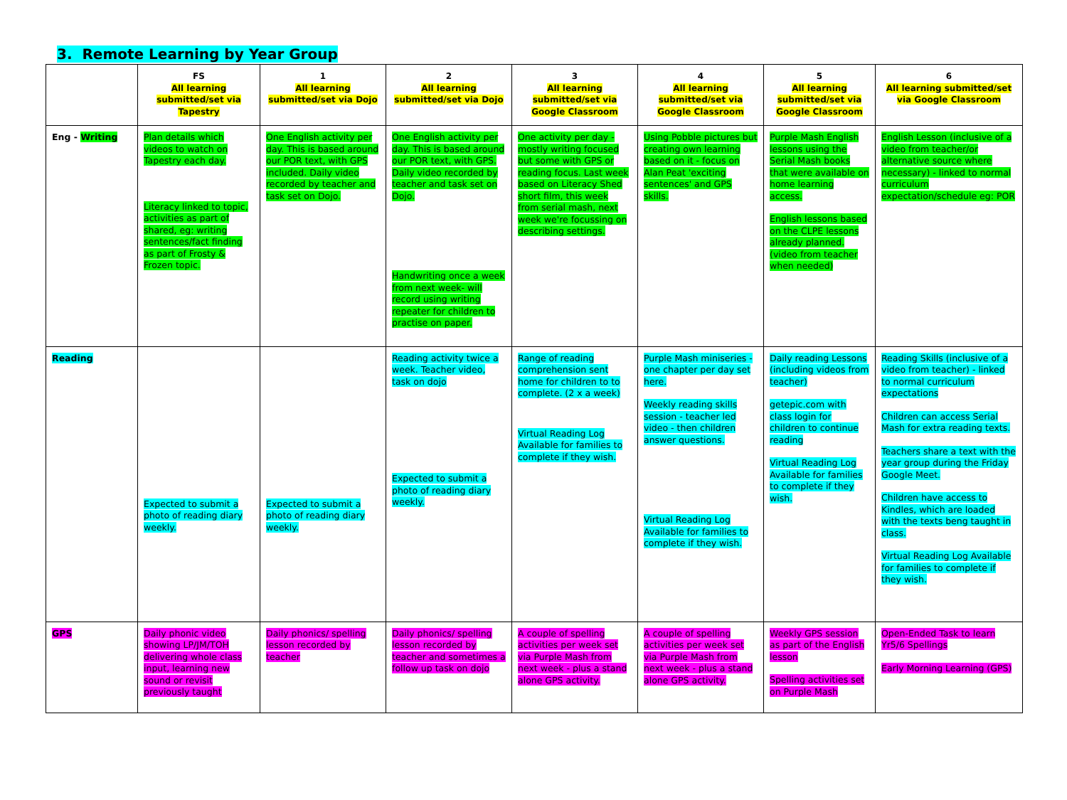3. Remote Learning by Year Group
| | FS All learning submitted/set via Tapestry | 1 All learning submitted/set via Dojo | 2 All learning submitted/set via Dojo | 3 All learning submitted/set via Google Classroom | 4 All learning submitted/set via Google Classroom | 5 All learning submitted/set via Google Classroom | 6 All learning submitted/set via Google Classroom |
| --- | --- | --- | --- | --- | --- | --- | --- |
| Eng - Writing | Plan details which videos to watch on Tapestry each day. Literacy linked to topic, activities as part of shared, eg: writing sentences/fact finding as part of Frosty & Frozen topic. | One English activity per day. This is based around our POR text, with GPS included. Daily video recorded by teacher and task set on Dojo. | One English activity per day. This is based around our POR text, with GPS. Daily video recorded by teacher and task set on Dojo. Handwriting once a week from next week- will record using writing repeater for children to practise on paper. | One activity per day - mostly writing focused but some with GPS or reading focus. Last week based on Literacy Shed short film, this week from serial mash, next week we're focussing on describing settings. | Using Pobble pictures but creating own learning based on it - focus on Alan Peat 'exciting sentences' and GPS skills. | Purple Mash English lessons using the Serial Mash books that were available on home learning access. English lessons based on the CLPE lessons already planned. (video from teacher when needed) | English Lesson (inclusive of a video from teacher/or alternative source where necessary) - linked to normal curriculum expectation/schedule eg: POR |
| Reading | Expected to submit a photo of reading diary weekly. | Expected to submit a photo of reading diary weekly. | Reading activity twice a week. Teacher video, task on dojo Expected to submit a photo of reading diary weekly. | Range of reading comprehension sent home for children to to complete. (2 x a week) Virtual Reading Log Available for families to complete if they wish. | Purple Mash miniseries - one chapter per day set here. Weekly reading skills session - teacher led video - then children answer questions. Virtual Reading Log Available for families to complete if they wish. | Daily reading Lessons (including videos from teacher) getepic.com with class login for children to continue reading Virtual Reading Log Available for families to complete if they wish. | Reading Skills (inclusive of a video from teacher) - linked to normal curriculum expectations Children can access Serial Mash for extra reading texts. Teachers share a text with the year group during the Friday Google Meet. Children have access to Kindles, which are loaded with the texts beng taught in class. Virtual Reading Log Available for families to complete if they wish. |
| GPS | Daily phonic video showing LP/JM/TOH delivering whole class input, learning new sound or revisit previously taught | Daily phonics/ spelling lesson recorded by teacher | Daily phonics/ spelling lesson recorded by teacher and sometimes a follow up task on dojo | A couple of spelling activities per week set via Purple Mash from next week - plus a stand alone GPS activity. | A couple of spelling activities per week set via Purple Mash from next week - plus a stand alone GPS activity. | Weekly GPS session as part of the English lesson Spelling activities set on Purple Mash | Open-Ended Task to learn Yr5/6 Spellings Early Morning Learning (GPS) |